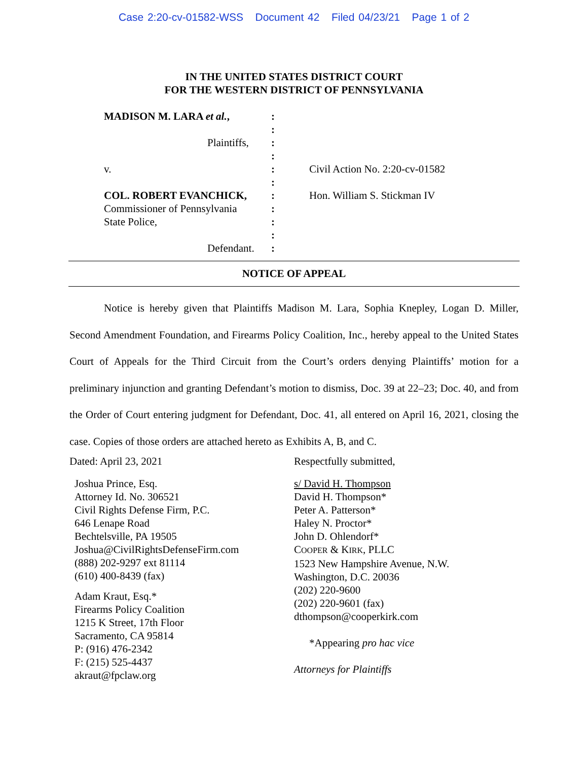Case 2:20-cv-01582-WSS Document 42 Filed 04/23/21 Page 1 of 2
IN THE UNITED STATES DISTRICT COURT
FOR THE WESTERN DISTRICT OF PENNSYLVANIA
MADISON M. LARA et al.,
Plaintiffs,
v.
COL. ROBERT EVANCHICK,
Commissioner of Pennsylvania
State Police,
Defendant.
:
:
:
:
:
:
:
:
:
:
:
Civil Action No. 2:20-cv-01582
Hon. William S. Stickman IV
NOTICE OF APPEAL
Notice is hereby given that Plaintiffs Madison M. Lara, Sophia Knepley, Logan D. Miller, Second Amendment Foundation, and Firearms Policy Coalition, Inc., hereby appeal to the United States Court of Appeals for the Third Circuit from the Court’s orders denying Plaintiffs’ motion for a preliminary injunction and granting Defendant’s motion to dismiss, Doc. 39 at 22–23; Doc. 40, and from the Order of Court entering judgment for Defendant, Doc. 41, all entered on April 16, 2021, closing the case. Copies of those orders are attached hereto as Exhibits A, B, and C.
Dated: April 23, 2021
Joshua Prince, Esq.
Attorney Id. No. 306521
Civil Rights Defense Firm, P.C.
646 Lenape Road
Bechtelsville, PA 19505
Joshua@CivilRightsDefenseFirm.com
(888) 202-9297 ext 81114
(610) 400-8439 (fax)
Adam Kraut, Esq.*
Firearms Policy Coalition
1215 K Street, 17th Floor
Sacramento, CA 95814
P: (916) 476-2342
F: (215) 525-4437
akraut@fpclaw.org
Respectfully submitted,
s/ David H. Thompson
David H. Thompson*
Peter A. Patterson*
Haley N. Proctor*
John D. Ohlendorf*
COOPER & KIRK, PLLC
1523 New Hampshire Avenue, N.W.
Washington, D.C. 20036
(202) 220-9600
(202) 220-9601 (fax)
dthompson@cooperkirk.com
*Appearing pro hac vice
Attorneys for Plaintiffs